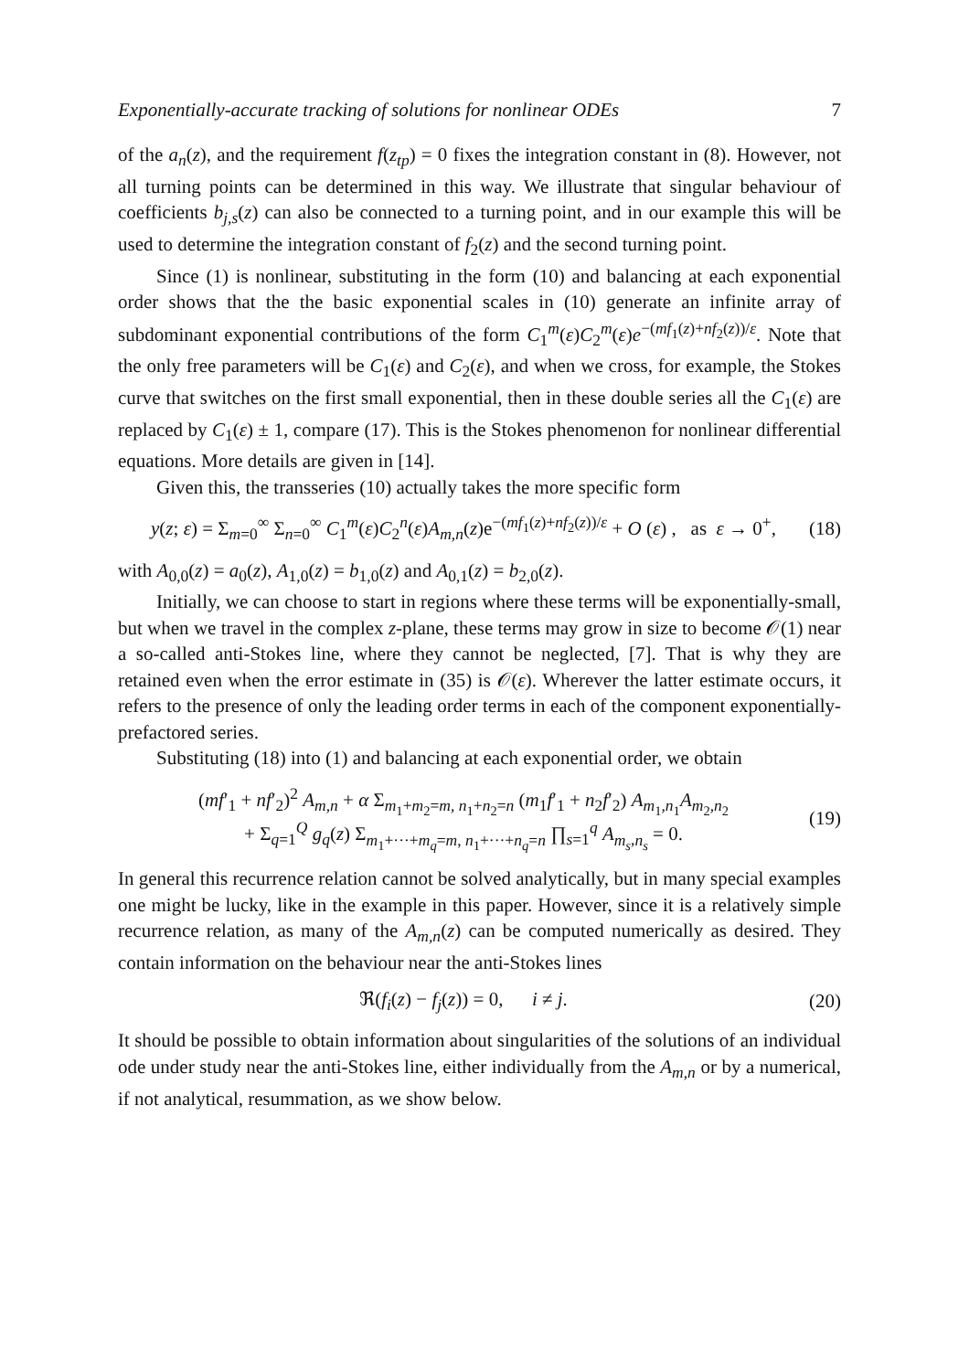Exponentially-accurate tracking of solutions for nonlinear ODEs 7
of the a<sub>n</sub>(z), and the requirement f(z<sub>tp</sub>) = 0 fixes the integration constant in (8). However, not all turning points can be determined in this way. We illustrate that singular behaviour of coefficients b<sub>j,s</sub>(z) can also be connected to a turning point, and in our example this will be used to determine the integration constant of f<sub>2</sub>(z) and the second turning point.
Since (1) is nonlinear, substituting in the form (10) and balancing at each exponential order shows that the the basic exponential scales in (10) generate an infinite array of subdominant exponential contributions of the form C<sub>1</sub><sup>m</sup>(ε)C<sub>2</sub><sup>m</sup>(ε)e<sup>−(mf<sub>1</sub>(z)+nf<sub>2</sub>(z))/ε</sup>. Note that the only free parameters will be C<sub>1</sub>(ε) and C<sub>2</sub>(ε), and when we cross, for example, the Stokes curve that switches on the first small exponential, then in these double series all the C<sub>1</sub>(ε) are replaced by C<sub>1</sub>(ε) ± 1, compare (17). This is the Stokes phenomenon for nonlinear differential equations. More details are given in [14].
Given this, the transseries (10) actually takes the more specific form
y(z; ε) = Σ<sub>m=0</sub><sup>∞</sup> Σ<sub>n=0</sub><sup>∞</sup> C<sub>1</sub><sup>m</sup>(ε)C<sub>2</sub><sup>n</sup>(ε)A<sub>m,n</sub>(z)e<sup>−(mf<sub>1</sub>(z)+nf<sub>2</sub>(z))/ε</sup> + O (ε) , as ε → 0<sup>+</sup>, (18)
with A<sub>0,0</sub>(z) = a<sub>0</sub>(z), A<sub>1,0</sub>(z) = b<sub>1,0</sub>(z) and A<sub>0,1</sub>(z) = b<sub>2,0</sub>(z).
Initially, we can choose to start in regions where these terms will be exponentially-small, but when we travel in the complex z-plane, these terms may grow in size to become 𝒪(1) near a so-called anti-Stokes line, where they cannot be neglected, [7]. That is why they are retained even when the error estimate in (35) is 𝒪(ε). Wherever the latter estimate occurs, it refers to the presence of only the leading order terms in each of the component exponentially-prefactored series.
Substituting (18) into (1) and balancing at each exponential order, we obtain
(mf′<sub>1</sub> + nf′<sub>2</sub>)<sup>2</sup> A<sub>m,n</sub> + α Σ<sub>m<sub>1</sub>+m<sub>2</sub>=m, n<sub>1</sub>+n<sub>2</sub>=n</sub> (m<sub>1</sub>f′<sub>1</sub> + n<sub>2</sub>f′<sub>2</sub>) A<sub>m<sub>1</sub>,n<sub>1</sub></sub>A<sub>m<sub>2</sub>,n<sub>2</sub></sub>
+ Σ<sub>q=1</sub><sup>Q</sup> g<sub>q</sub>(z) Σ<sub>m<sub>1</sub>+···+m<sub>q</sub>=m, n<sub>1</sub>+···+n<sub>q</sub>=n</sub> ∏<sub>s=1</sub><sup>q</sup> A<sub>m<sub>s</sub>,n<sub>s</sub></sub> = 0. (19)
In general this recurrence relation cannot be solved analytically, but in many special examples one might be lucky, like in the example in this paper. However, since it is a relatively simple recurrence relation, as many of the A<sub>m,n</sub>(z) can be computed numerically as desired. They contain information on the behaviour near the anti-Stokes lines
ℜ(f<sub>i</sub>(z) − f<sub>j</sub>(z)) = 0, i ≠ j. (20)
It should be possible to obtain information about singularities of the solutions of an individual ode under study near the anti-Stokes line, either individually from the A<sub>m,n</sub> or by a numerical, if not analytical, resummation, as we show below.